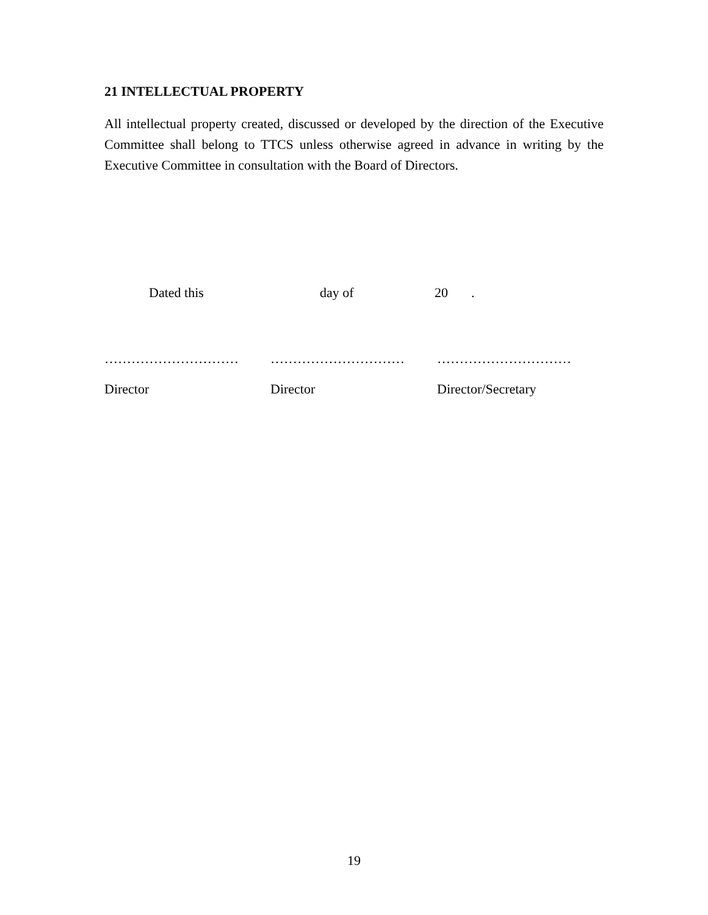21 INTELLECTUAL PROPERTY
All intellectual property created, discussed or developed by the direction of the Executive Committee shall belong to TTCS unless otherwise agreed in advance in writing by the Executive Committee in consultation with the Board of Directors.
Dated this day of 20.
………………………… ………………………… …………………………
Director Director Director/Secretary
19